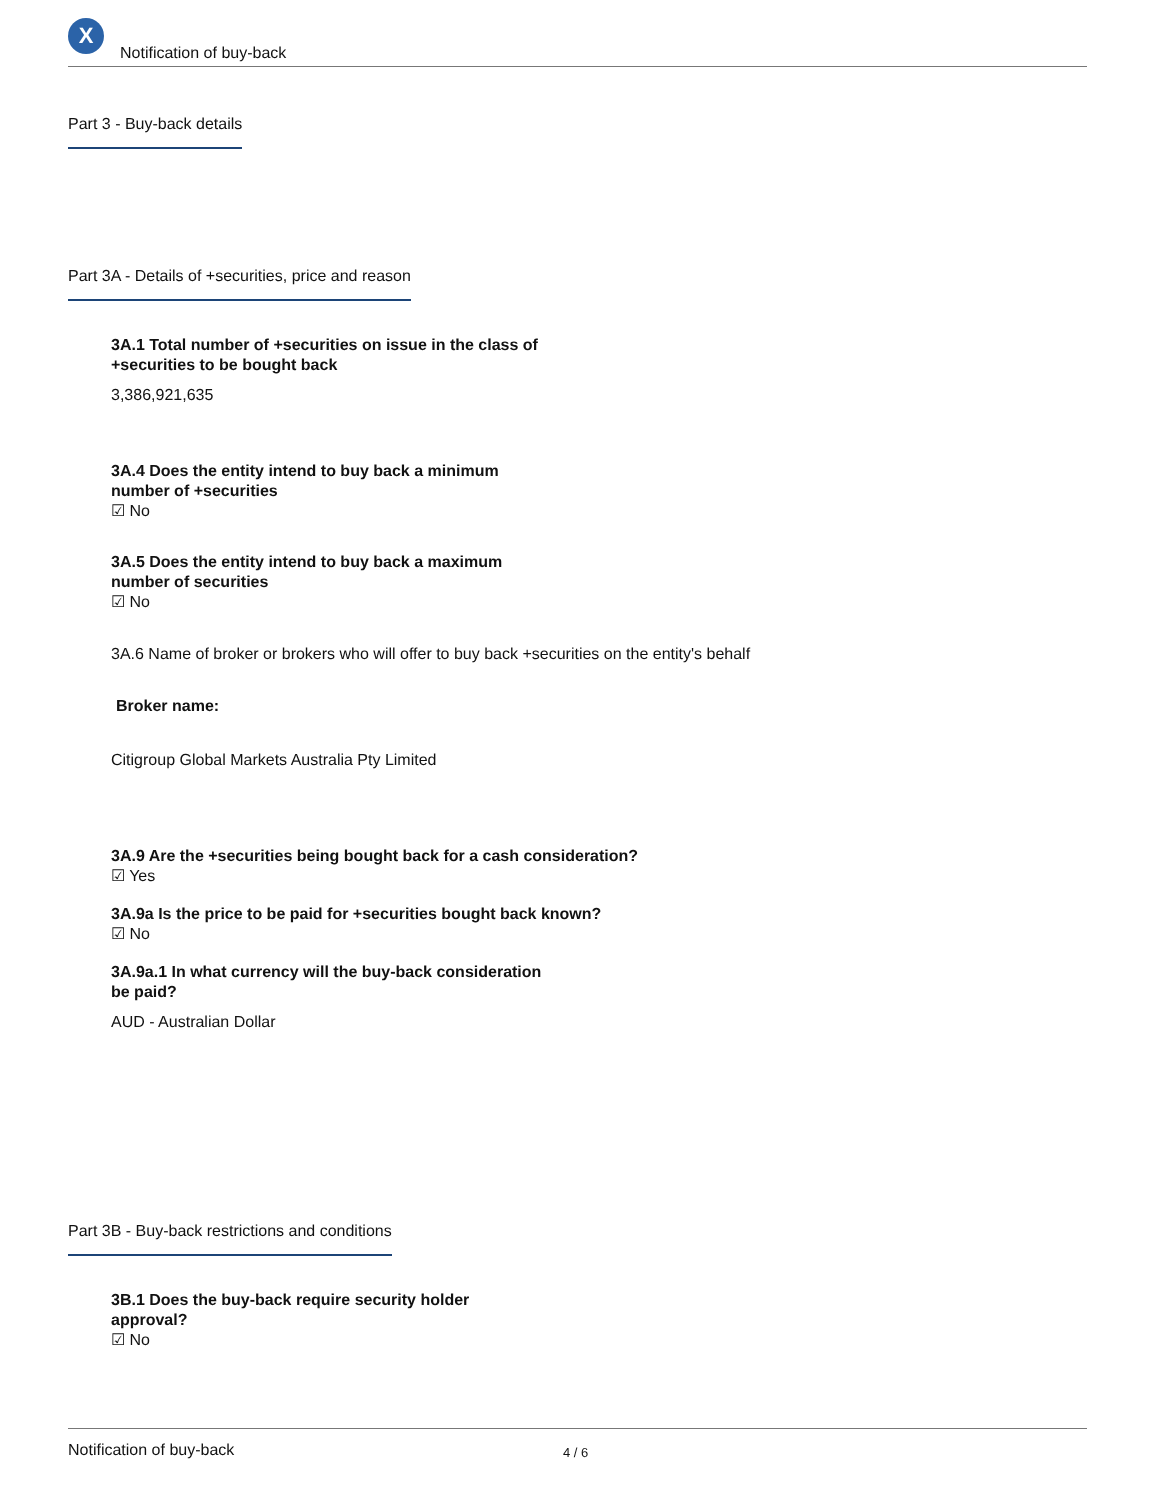X
Notification of buy-back
Part 3 - Buy-back details
Part 3A - Details of +securities, price and reason
3A.1 Total number of +securities on issue in the class of
+securities to be bought back
3,386,921,635
3A.4 Does the entity intend to buy back a minimum
number of +securities
☑ No
3A.5 Does the entity intend to buy back a maximum
number of securities
☑ No
3A.6 Name of broker or brokers who will offer to buy back +securities on the entity's behalf
Broker name:
Citigroup Global Markets Australia Pty Limited
3A.9 Are the +securities being bought back for a cash consideration?
☑ Yes
3A.9a Is the price to be paid for +securities bought back known?
☑ No
3A.9a.1 In what currency will the buy-back consideration
be paid?
AUD - Australian Dollar
Part 3B - Buy-back restrictions and conditions
3B.1 Does the buy-back require security holder
approval?
☑ No
Notification of buy-back 4 / 6